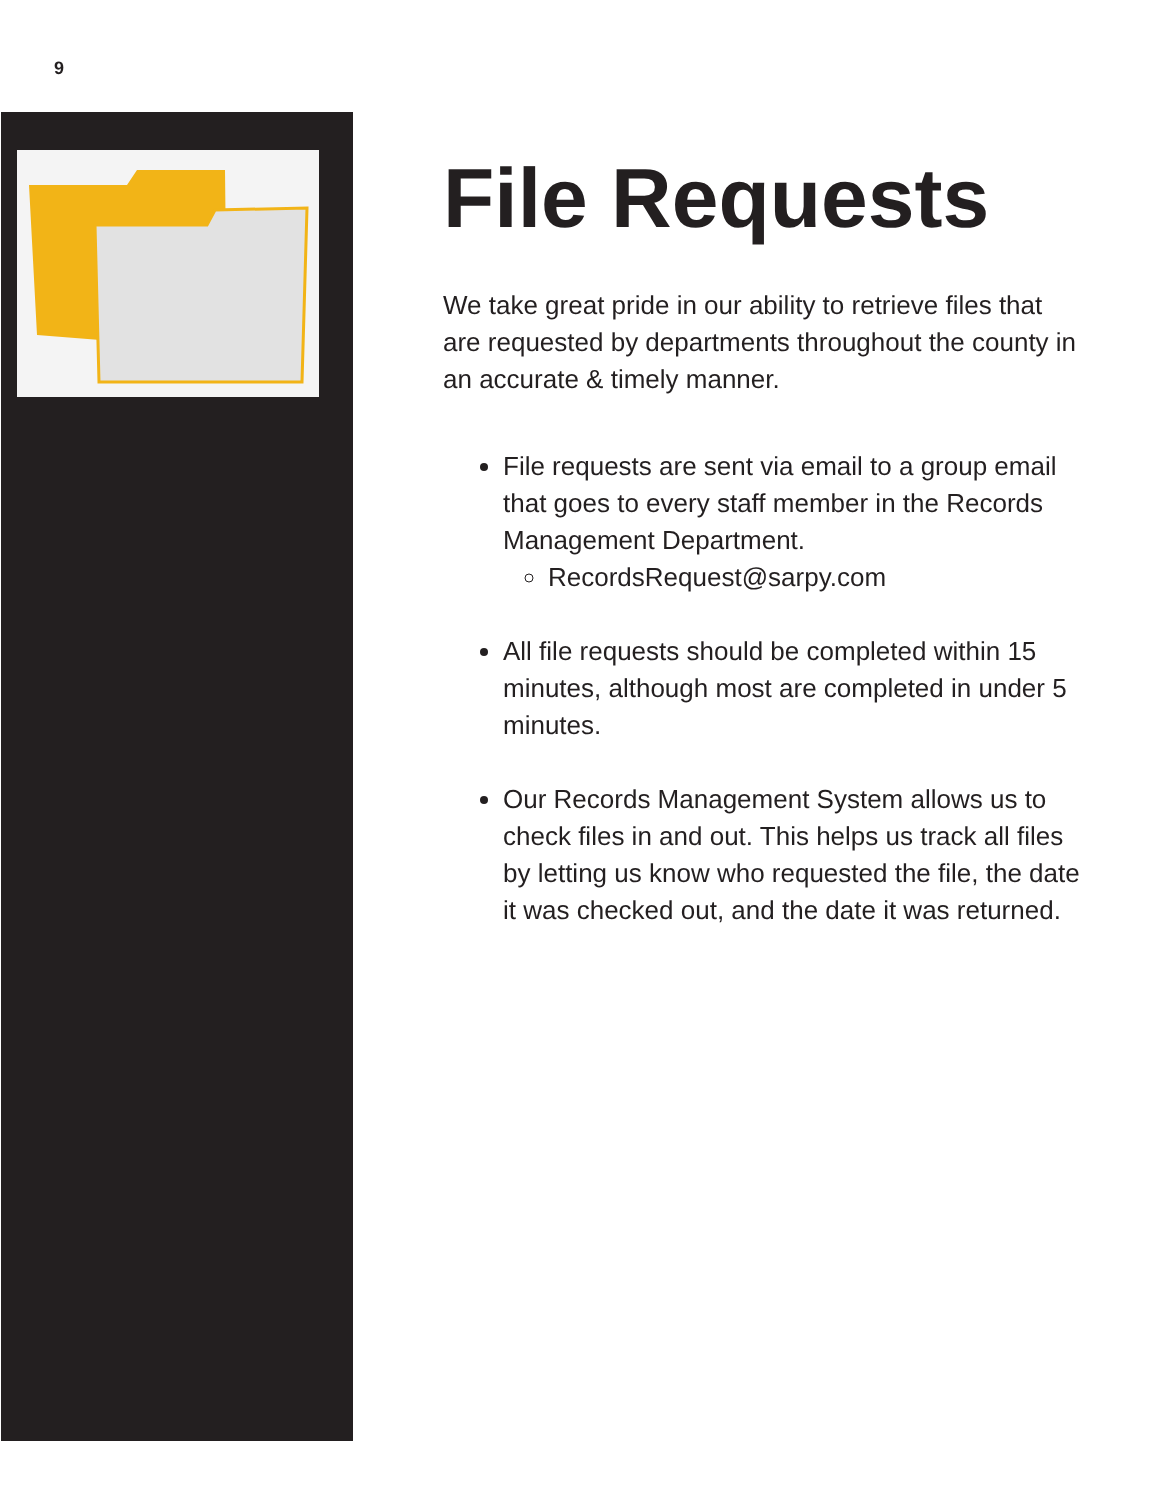9
File Requests
We take great pride in our ability to retrieve files that are requested by departments throughout the county in an accurate & timely manner.
File requests are sent via email to a group email that goes to every staff member in the Records Management Department.
RecordsRequest@sarpy.com
All file requests should be completed within 15 minutes, although most are completed in under 5 minutes.
Our Records Management System allows us to check files in and out. This helps us track all files by letting us know who requested the file, the date it was checked out, and the date it was returned.